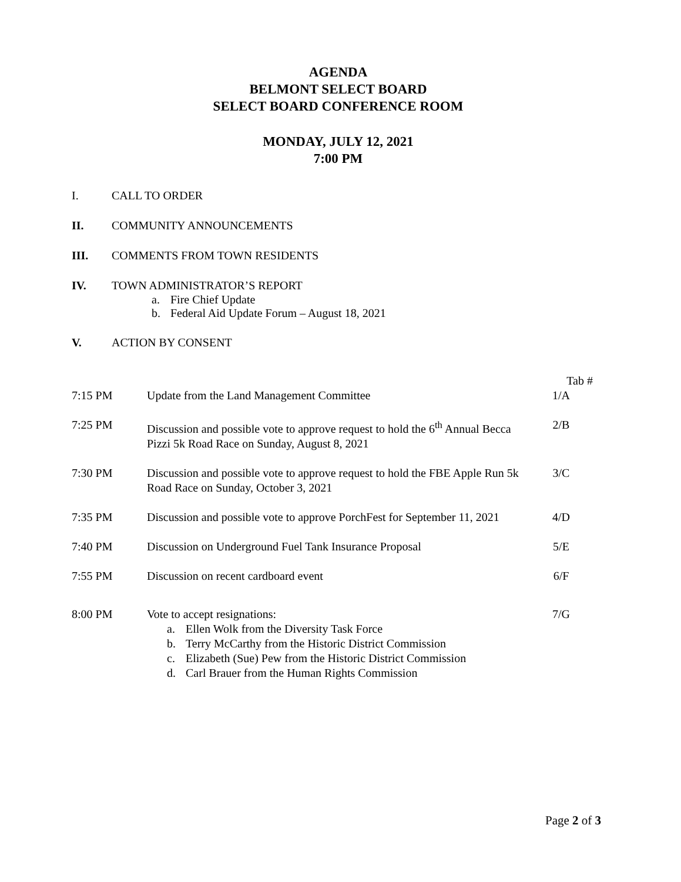AGENDA
BELMONT SELECT BOARD
SELECT BOARD CONFERENCE ROOM
MONDAY, JULY 12, 2021
7:00 PM
I. CALL TO ORDER
II. COMMUNITY ANNOUNCEMENTS
III. COMMENTS FROM TOWN RESIDENTS
IV. TOWN ADMINISTRATOR’S REPORT
a. Fire Chief Update
b. Federal Aid Update Forum – August 18, 2021
V. ACTION BY CONSENT
Tab #
7:15 PM Update from the Land Management Committee 1/A
7:25 PM Discussion and possible vote to approve request to hold the 6<sup>th</sup> Annual Becca Pizzi 5k Road Race on Sunday, August 8, 2021
2/B
7:30 PM Discussion and possible vote to approve request to hold the FBE Apple Run 5k Road Race on Sunday, October 3, 2021
3/C
7:35 PM Discussion and possible vote to approve PorchFest for September 11, 2021
4/D
7:40 PM Discussion on Underground Fuel Tank Insurance Proposal 5/E
7:55 PM Discussion on recent cardboard event 6/F
8:00 PM Vote to accept resignations: 7/G
a. Ellen Wolk from the Diversity Task Force
b. Terry McCarthy from the Historic District Commission
c. Elizabeth (Sue) Pew from the Historic District Commission
d. Carl Brauer from the Human Rights Commission
Page 2 of 3